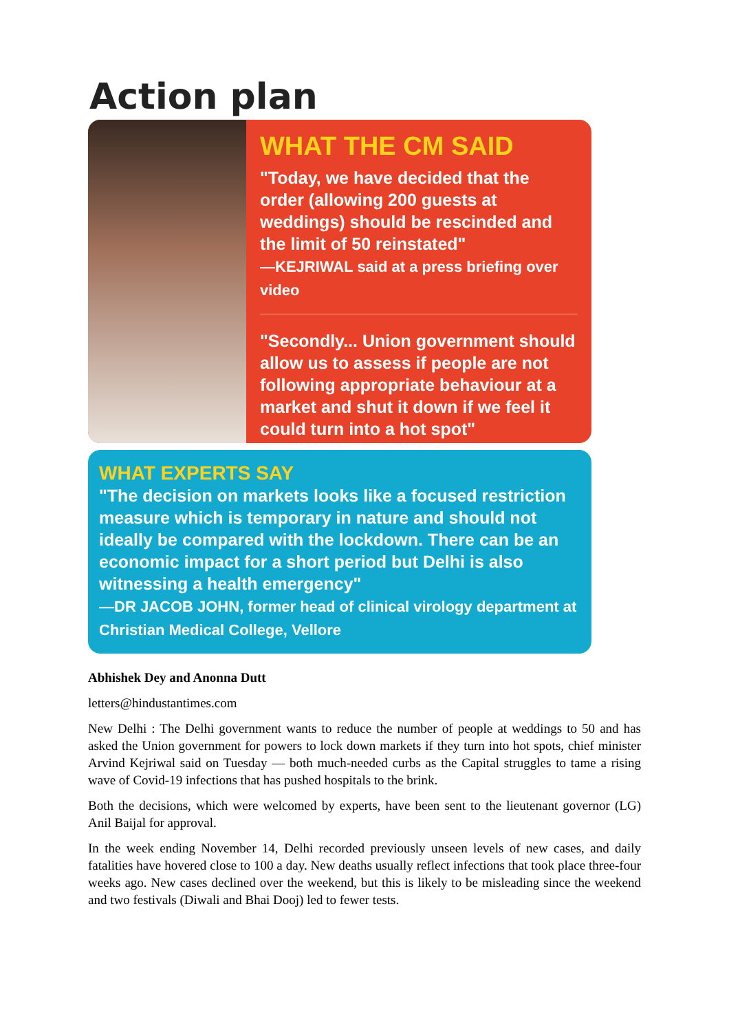Action plan
WHAT THE CM SAID
"Today, we have decided that the order (allowing 200 guests at weddings) should be rescinded and the limit of 50 reinstated"
—KEJRIWAL said at a press briefing over video
"Secondly... Union government should allow us to assess if people are not following appropriate behaviour at a market and shut it down if we feel it could turn into a hot spot"
WHAT EXPERTS SAY
"The decision on markets looks like a focused restriction measure which is temporary in nature and should not ideally be compared with the lockdown. There can be an economic impact for a short period but Delhi is also witnessing a health emergency"
—DR JACOB JOHN, former head of clinical virology department at Christian Medical College, Vellore
Abhishek Dey and Anonna Dutt
letters@hindustantimes.com
New Delhi : The Delhi government wants to reduce the number of people at weddings to 50 and has asked the Union government for powers to lock down markets if they turn into hot spots, chief minister Arvind Kejriwal said on Tuesday — both much-needed curbs as the Capital struggles to tame a rising wave of Covid-19 infections that has pushed hospitals to the brink.
Both the decisions, which were welcomed by experts, have been sent to the lieutenant governor (LG) Anil Baijal for approval.
In the week ending November 14, Delhi recorded previously unseen levels of new cases, and daily fatalities have hovered close to 100 a day. New deaths usually reflect infections that took place three-four weeks ago. New cases declined over the weekend, but this is likely to be misleading since the weekend and two festivals (Diwali and Bhai Dooj) led to fewer tests.